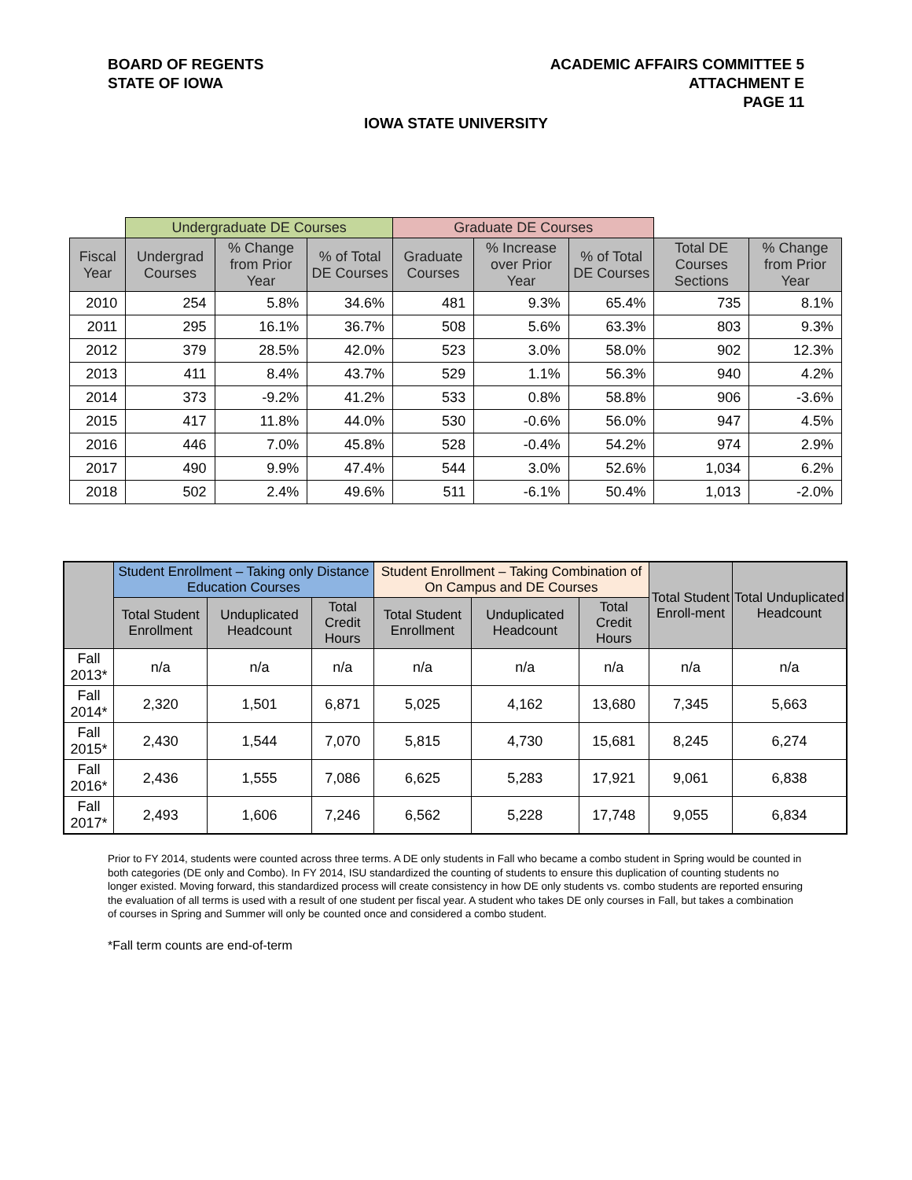BOARD OF REGENTS
STATE OF IOWA
ACADEMIC AFFAIRS COMMITTEE 5
ATTACHMENT E
PAGE 11
IOWA STATE UNIVERSITY
| | Undergraduate DE Courses | | | Graduate DE Courses | | | | |
| --- | --- | --- | --- | --- | --- | --- | --- | --- |
| Fiscal Year | Undergrad Courses | % Change from Prior Year | % of Total DE Courses | Graduate Courses | % Increase over Prior Year | % of Total DE Courses | Total DE Courses Sections | % Change from Prior Year |
| 2010 | 254 | 5.8% | 34.6% | 481 | 9.3% | 65.4% | 735 | 8.1% |
| 2011 | 295 | 16.1% | 36.7% | 508 | 5.6% | 63.3% | 803 | 9.3% |
| 2012 | 379 | 28.5% | 42.0% | 523 | 3.0% | 58.0% | 902 | 12.3% |
| 2013 | 411 | 8.4% | 43.7% | 529 | 1.1% | 56.3% | 940 | 4.2% |
| 2014 | 373 | -9.2% | 41.2% | 533 | 0.8% | 58.8% | 906 | -3.6% |
| 2015 | 417 | 11.8% | 44.0% | 530 | -0.6% | 56.0% | 947 | 4.5% |
| 2016 | 446 | 7.0% | 45.8% | 528 | -0.4% | 54.2% | 974 | 2.9% |
| 2017 | 490 | 9.9% | 47.4% | 544 | 3.0% | 52.6% | 1,034 | 6.2% |
| 2018 | 502 | 2.4% | 49.6% | 511 | -6.1% | 50.4% | 1,013 | -2.0% |
| | Student Enrollment – Taking only Distance Education Courses | | | Student Enrollment – Taking Combination of On Campus and DE Courses | | | Total Student Enroll-ment | Total Unduplicated Headcount |
| --- | --- | --- | --- | --- | --- | --- | --- | --- |
| | Total Student Enrollment | Unduplicated Headcount | Total Credit Hours | Total Student Enrollment | Unduplicated Headcount | Total Credit Hours | | |
| Fall 2013* | n/a | n/a | n/a | n/a | n/a | n/a | n/a | n/a |
| Fall 2014* | 2,320 | 1,501 | 6,871 | 5,025 | 4,162 | 13,680 | 7,345 | 5,663 |
| Fall 2015* | 2,430 | 1,544 | 7,070 | 5,815 | 4,730 | 15,681 | 8,245 | 6,274 |
| Fall 2016* | 2,436 | 1,555 | 7,086 | 6,625 | 5,283 | 17,921 | 9,061 | 6,838 |
| Fall 2017* | 2,493 | 1,606 | 7,246 | 6,562 | 5,228 | 17,748 | 9,055 | 6,834 |
Prior to FY 2014, students were counted across three terms. A DE only students in Fall who became a combo student in Spring would be counted in both categories (DE only and Combo). In FY 2014, ISU standardized the counting of students to ensure this duplication of counting students no longer existed. Moving forward, this standardized process will create consistency in how DE only students vs. combo students are reported ensuring the evaluation of all terms is used with a result of one student per fiscal year. A student who takes DE only courses in Fall, but takes a combination of courses in Spring and Summer will only be counted once and considered a combo student.
*Fall term counts are end-of-term